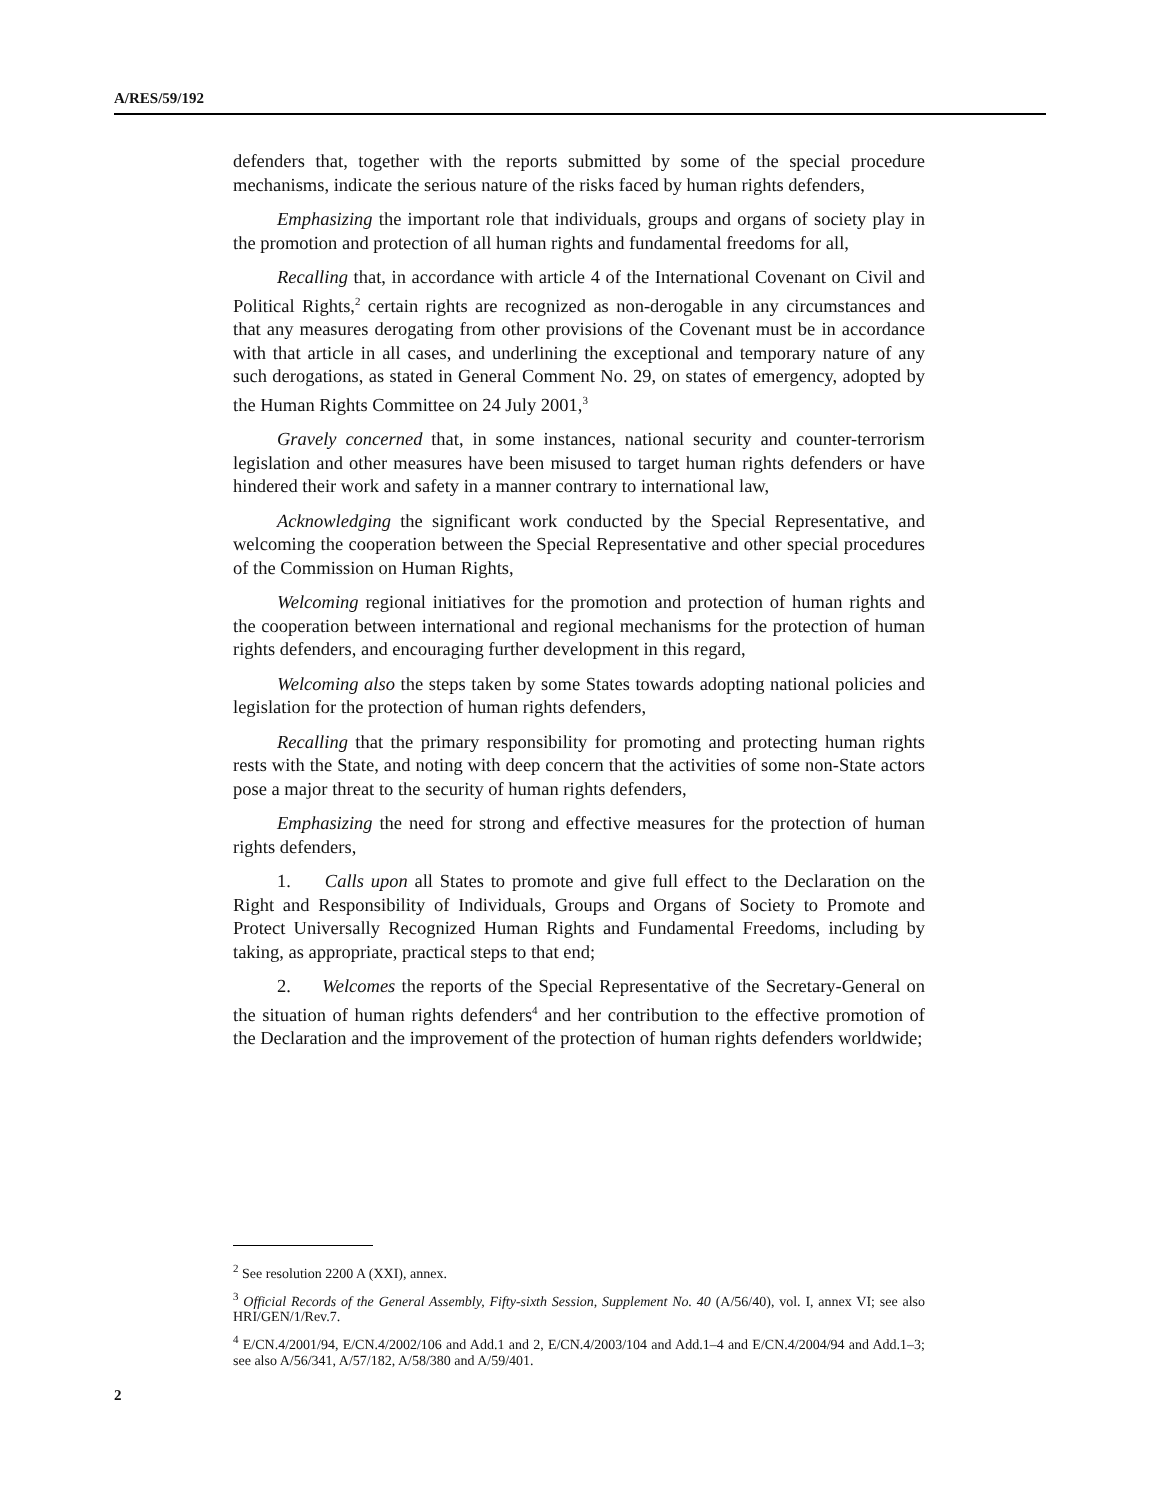A/RES/59/192
defenders that, together with the reports submitted by some of the special procedure mechanisms, indicate the serious nature of the risks faced by human rights defenders,
Emphasizing the important role that individuals, groups and organs of society play in the promotion and protection of all human rights and fundamental freedoms for all,
Recalling that, in accordance with article 4 of the International Covenant on Civil and Political Rights,<sup>2</sup> certain rights are recognized as non-derogable in any circumstances and that any measures derogating from other provisions of the Covenant must be in accordance with that article in all cases, and underlining the exceptional and temporary nature of any such derogations, as stated in General Comment No. 29, on states of emergency, adopted by the Human Rights Committee on 24 July 2001,<sup>3</sup>
Gravely concerned that, in some instances, national security and counter-terrorism legislation and other measures have been misused to target human rights defenders or have hindered their work and safety in a manner contrary to international law,
Acknowledging the significant work conducted by the Special Representative, and welcoming the cooperation between the Special Representative and other special procedures of the Commission on Human Rights,
Welcoming regional initiatives for the promotion and protection of human rights and the cooperation between international and regional mechanisms for the protection of human rights defenders, and encouraging further development in this regard,
Welcoming also the steps taken by some States towards adopting national policies and legislation for the protection of human rights defenders,
Recalling that the primary responsibility for promoting and protecting human rights rests with the State, and noting with deep concern that the activities of some non-State actors pose a major threat to the security of human rights defenders,
Emphasizing the need for strong and effective measures for the protection of human rights defenders,
1. Calls upon all States to promote and give full effect to the Declaration on the Right and Responsibility of Individuals, Groups and Organs of Society to Promote and Protect Universally Recognized Human Rights and Fundamental Freedoms, including by taking, as appropriate, practical steps to that end;
2. Welcomes the reports of the Special Representative of the Secretary-General on the situation of human rights defenders<sup>4</sup> and her contribution to the effective promotion of the Declaration and the improvement of the protection of human rights defenders worldwide;
<sup>2</sup> See resolution 2200 A (XXI), annex.
<sup>3</sup> Official Records of the General Assembly, Fifty-sixth Session, Supplement No. 40 (A/56/40), vol. I, annex VI; see also HRI/GEN/1/Rev.7.
<sup>4</sup> E/CN.4/2001/94, E/CN.4/2002/106 and Add.1 and 2, E/CN.4/2003/104 and Add.1–4 and E/CN.4/2004/94 and Add.1–3; see also A/56/341, A/57/182, A/58/380 and A/59/401.
2